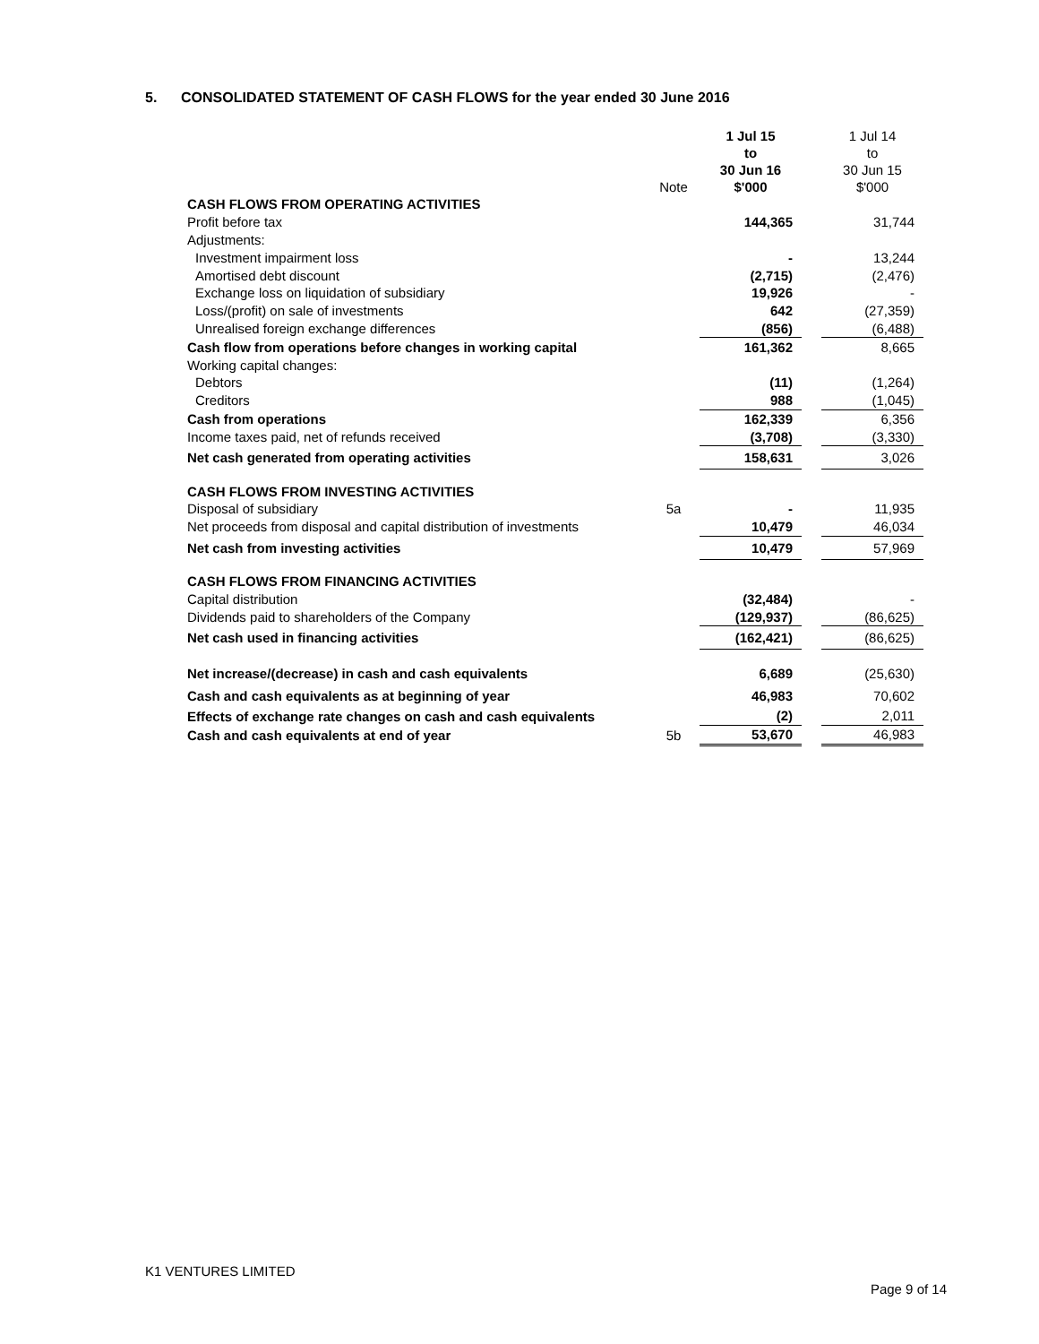5. CONSOLIDATED STATEMENT OF CASH FLOWS for the year ended 30 June 2016
| | Note | 1 Jul 15 to 30 Jun 16 $'000 | | 1 Jul 14 to 30 Jun 15 $'000 |
| --- | --- | --- | --- | --- |
| CASH FLOWS FROM OPERATING ACTIVITIES | | | | |
| Profit before tax | | 144,365 | | 31,744 |
| Adjustments: | | | | |
| Investment impairment loss | | - | | 13,244 |
| Amortised debt discount | | (2,715) | | (2,476) |
| Exchange loss on liquidation of subsidiary | | 19,926 | | - |
| Loss/(profit) on sale of investments | | 642 | | (27,359) |
| Unrealised foreign exchange differences | | (856) | | (6,488) |
| Cash flow from operations before changes in working capital | | 161,362 | | 8,665 |
| Working capital changes: | | | | |
| Debtors | | (11) | | (1,264) |
| Creditors | | 988 | | (1,045) |
| Cash from operations | | 162,339 | | 6,356 |
| Income taxes paid, net of refunds received | | (3,708) | | (3,330) |
| Net cash generated from operating activities | | 158,631 | | 3,026 |
| CASH FLOWS FROM INVESTING ACTIVITIES | | | | |
| Disposal of subsidiary | 5a | - | | 11,935 |
| Net proceeds from disposal and capital distribution of investments | | 10,479 | | 46,034 |
| Net cash from investing activities | | 10,479 | | 57,969 |
| CASH FLOWS FROM FINANCING ACTIVITIES | | | | |
| Capital distribution | | (32,484) | | - |
| Dividends paid to shareholders of the Company | | (129,937) | | (86,625) |
| Net cash used in financing activities | | (162,421) | | (86,625) |
| Net increase/(decrease) in cash and cash equivalents | | 6,689 | | (25,630) |
| Cash and cash equivalents as at beginning of year | | 46,983 | | 70,602 |
| Effects of exchange rate changes on cash and cash equivalents | | (2) | | 2,011 |
| Cash and cash equivalents at end of year | 5b | 53,670 | | 46,983 |
K1 VENTURES LIMITED
Page 9 of 14